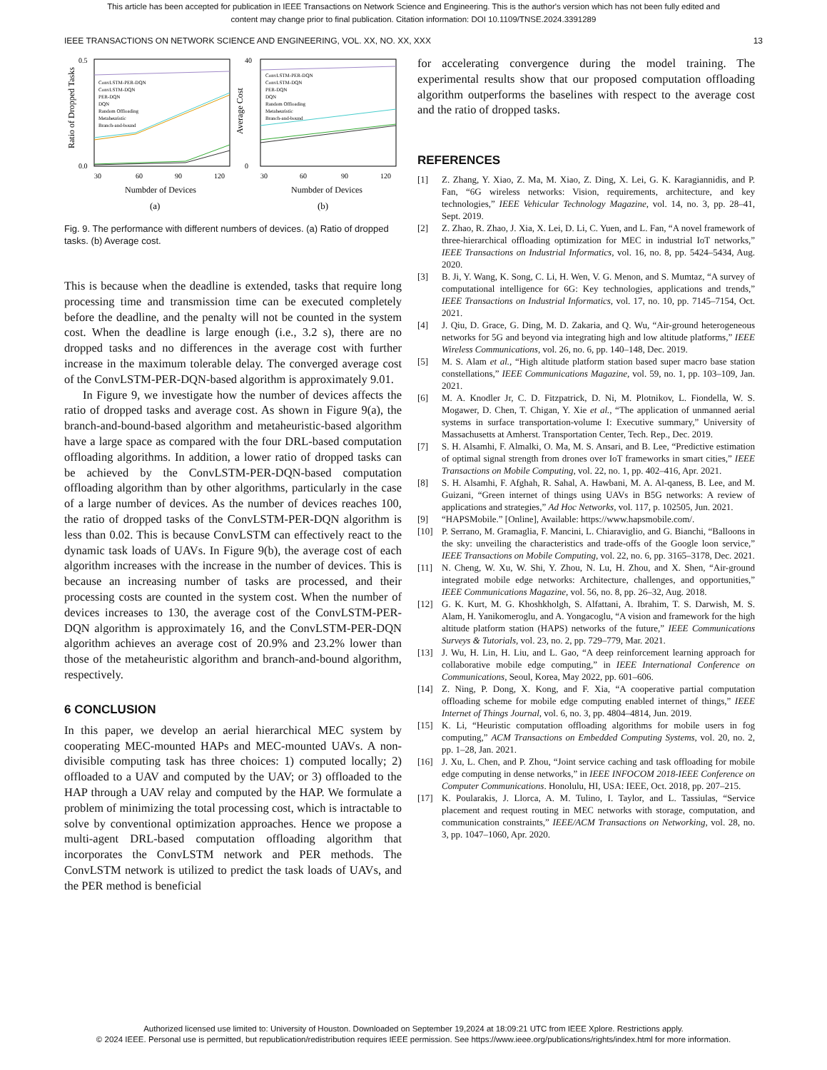This article has been accepted for publication in IEEE Transactions on Network Science and Engineering. This is the author's version which has not been fully edited and
content may change prior to final publication. Citation information: DOI 10.1109/TNSE.2024.3391289
IEEE TRANSACTIONS ON NETWORK SCIENCE AND ENGINEERING, VOL. XX, NO. XX, XXX 13
0.0
0.5
0
40
30
60
90
120
30
60
90
120
Numbder of Devices
Numbder of Devices
Ratio of Dropped Tasks
Average Cost
ConvLSTM-PER-DQN
ConvLSTM-DQN
PER-DQN
DQN
Random Offloading
Metaheuristic
Branch-and-bound
ConvLSTM-PER-DQN
ConvLSTM-DQN
PER-DQN
DQN
Random Offloading
Metaheuristic
Branch-and-bound
(a)
(b)
Fig. 9. The performance with different numbers of devices. (a) Ratio of dropped tasks. (b) Average cost.
This is because when the deadline is extended, tasks that require long processing time and transmission time can be executed completely before the deadline, and the penalty will not be counted in the system cost. When the deadline is large enough (i.e., 3.2 s), there are no dropped tasks and no differences in the average cost with further increase in the maximum tolerable delay. The converged average cost of the ConvLSTM-PER-DQN-based algorithm is approximately 9.01.
In Figure 9, we investigate how the number of devices affects the ratio of dropped tasks and average cost. As shown in Figure 9(a), the branch-and-bound-based algorithm and metaheuristic-based algorithm have a large space as compared with the four DRL-based computation offloading algorithms. In addition, a lower ratio of dropped tasks can be achieved by the ConvLSTM-PER-DQN-based computation offloading algorithm than by other algorithms, particularly in the case of a large number of devices. As the number of devices reaches 100, the ratio of dropped tasks of the ConvLSTM-PER-DQN algorithm is less than 0.02. This is because ConvLSTM can effectively react to the dynamic task loads of UAVs. In Figure 9(b), the average cost of each algorithm increases with the increase in the number of devices. This is because an increasing number of tasks are processed, and their processing costs are counted in the system cost. When the number of devices increases to 130, the average cost of the ConvLSTM-PER-DQN algorithm is approximately 16, and the ConvLSTM-PER-DQN algorithm achieves an average cost of 20.9% and 23.2% lower than those of the metaheuristic algorithm and branch-and-bound algorithm, respectively.
6 CONCLUSION
In this paper, we develop an aerial hierarchical MEC system by cooperating MEC-mounted HAPs and MEC-mounted UAVs. A non-divisible computing task has three choices: 1) computed locally; 2) offloaded to a UAV and computed by the UAV; or 3) offloaded to the HAP through a UAV relay and computed by the HAP. We formulate a problem of minimizing the total processing cost, which is intractable to solve by conventional optimization approaches. Hence we propose a multi-agent DRL-based computation offloading algorithm that incorporates the ConvLSTM network and PER methods. The ConvLSTM network is utilized to predict the task loads of UAVs, and the PER method is beneficial
for accelerating convergence during the model training. The experimental results show that our proposed computation offloading algorithm outperforms the baselines with respect to the average cost and the ratio of dropped tasks.
REFERENCES
[1] Z. Zhang, Y. Xiao, Z. Ma, M. Xiao, Z. Ding, X. Lei, G. K. Karagiannidis, and P. Fan, “6G wireless networks: Vision, requirements, architecture, and key technologies,” IEEE Vehicular Technology Magazine, vol. 14, no. 3, pp. 28–41, Sept. 2019.
[2] Z. Zhao, R. Zhao, J. Xia, X. Lei, D. Li, C. Yuen, and L. Fan, “A novel framework of three-hierarchical offloading optimization for MEC in industrial IoT networks,” IEEE Transactions on Industrial Informatics, vol. 16, no. 8, pp. 5424–5434, Aug. 2020.
[3] B. Ji, Y. Wang, K. Song, C. Li, H. Wen, V. G. Menon, and S. Mumtaz, “A survey of computational intelligence for 6G: Key technologies, applications and trends,” IEEE Transactions on Industrial Informatics, vol. 17, no. 10, pp. 7145–7154, Oct. 2021.
[4] J. Qiu, D. Grace, G. Ding, M. D. Zakaria, and Q. Wu, “Air-ground heterogeneous networks for 5G and beyond via integrating high and low altitude platforms,” IEEE Wireless Communications, vol. 26, no. 6, pp. 140–148, Dec. 2019.
[5] M. S. Alam et al., “High altitude platform station based super macro base station constellations,” IEEE Communications Magazine, vol. 59, no. 1, pp. 103–109, Jan. 2021.
[6] M. A. Knodler Jr, C. D. Fitzpatrick, D. Ni, M. Plotnikov, L. Fiondella, W. S. Mogawer, D. Chen, T. Chigan, Y. Xie et al., “The application of unmanned aerial systems in surface transportation-volume I: Executive summary,” University of Massachusetts at Amherst. Transportation Center, Tech. Rep., Dec. 2019.
[7] S. H. Alsamhi, F. Almalki, O. Ma, M. S. Ansari, and B. Lee, “Predictive estimation of optimal signal strength from drones over IoT frameworks in smart cities,” IEEE Transactions on Mobile Computing, vol. 22, no. 1, pp. 402–416, Apr. 2021.
[8] S. H. Alsamhi, F. Afghah, R. Sahal, A. Hawbani, M. A. Al-qaness, B. Lee, and M. Guizani, “Green internet of things using UAVs in B5G networks: A review of applications and strategies,” Ad Hoc Networks, vol. 117, p. 102505, Jun. 2021.
[9] “HAPSMobile.” [Online], Available: https://www.hapsmobile.com/.
[10] P. Serrano, M. Gramaglia, F. Mancini, L. Chiaraviglio, and G. Bianchi, “Balloons in the sky: unveiling the characteristics and trade-offs of the Google loon service,” IEEE Transactions on Mobile Computing, vol. 22, no. 6, pp. 3165–3178, Dec. 2021.
[11] N. Cheng, W. Xu, W. Shi, Y. Zhou, N. Lu, H. Zhou, and X. Shen, “Air-ground integrated mobile edge networks: Architecture, challenges, and opportunities,” IEEE Communications Magazine, vol. 56, no. 8, pp. 26–32, Aug. 2018.
[12] G. K. Kurt, M. G. Khoshkholgh, S. Alfattani, A. Ibrahim, T. S. Darwish, M. S. Alam, H. Yanikomeroglu, and A. Yongacoglu, “A vision and framework for the high altitude platform station (HAPS) networks of the future,” IEEE Communications Surveys & Tutorials, vol. 23, no. 2, pp. 729–779, Mar. 2021.
[13] J. Wu, H. Lin, H. Liu, and L. Gao, “A deep reinforcement learning approach for collaborative mobile edge computing,” in IEEE International Conference on Communications, Seoul, Korea, May 2022, pp. 601–606.
[14] Z. Ning, P. Dong, X. Kong, and F. Xia, “A cooperative partial computation offloading scheme for mobile edge computing enabled internet of things,” IEEE Internet of Things Journal, vol. 6, no. 3, pp. 4804–4814, Jun. 2019.
[15] K. Li, “Heuristic computation offloading algorithms for mobile users in fog computing,” ACM Transactions on Embedded Computing Systems, vol. 20, no. 2, pp. 1–28, Jan. 2021.
[16] J. Xu, L. Chen, and P. Zhou, “Joint service caching and task offloading for mobile edge computing in dense networks,” in IEEE INFOCOM 2018-IEEE Conference on Computer Communications. Honolulu, HI, USA: IEEE, Oct. 2018, pp. 207–215.
[17] K. Poularakis, J. Llorca, A. M. Tulino, I. Taylor, and L. Tassiulas, “Service placement and request routing in MEC networks with storage, computation, and communication constraints,” IEEE/ACM Transactions on Networking, vol. 28, no. 3, pp. 1047–1060, Apr. 2020.
Authorized licensed use limited to: University of Houston. Downloaded on September 19,2024 at 18:09:21 UTC from IEEE Xplore. Restrictions apply.
© 2024 IEEE. Personal use is permitted, but republication/redistribution requires IEEE permission. See https://www.ieee.org/publications/rights/index.html for more information.